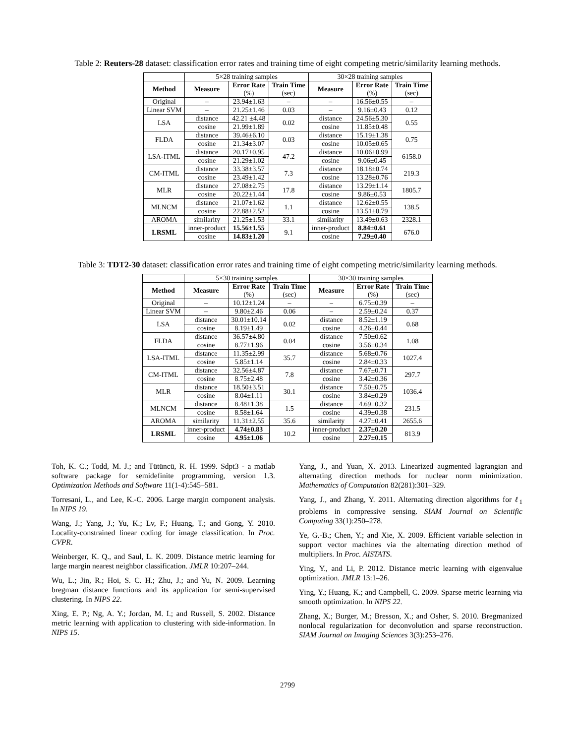Table 2: Reuters-28 dataset: classification error rates and training time of eight competing metric/similarity learning methods.
| | 5×28 training samples | | | 30×28 training samples | | |
| Method | Measure | Error Rate (%) | Train Time (sec) | Measure | Error Rate (%) | Train Time (sec) |
| Original | – | 23.94±1.63 | – | – | 16.56±0.55 | – |
| Linear SVM | – | 21.25±1.46 | 0.03 | – | 9.16±0.43 | 0.12 |
| LSA | distance | 42.21 ±4.48 | 0.02 | distance | 24.56±5.30 | 0.55 |
| | cosine | 21.99±1.89 | | cosine | 11.85±0.48 | |
| FLDA | distance | 39.46±6.10 | 0.03 | distance | 15.19±1.38 | 0.75 |
| | cosine | 21.34±3.07 | | cosine | 10.05±0.65 | |
| LSA-ITML | distance | 20.17±0.95 | 47.2 | distance | 10.06±0.99 | 6158.0 |
| | cosine | 21.29±1.02 | | cosine | 9.06±0.45 | |
| CM-ITML | distance | 33.38±3.57 | 7.3 | distance | 18.18±0.74 | 219.3 |
| | cosine | 23.49±1.42 | | cosine | 13.28±0.76 | |
| MLR | distance | 27.08±2.75 | 17.8 | distance | 13.29±1.14 | 1805.7 |
| | cosine | 20.22±1.44 | | cosine | 9.86±0.53 | |
| MLNCM | distance | 21.07±1.62 | 1.1 | distance | 12.62±0.55 | 138.5 |
| | cosine | 22.88±2.52 | | cosine | 13.51±0.79 | |
| AROMA | similarity | 21.25±1.53 | 33.1 | similarity | 13.49±0.63 | 2328.1 |
| LRSML | inner-product | 15.56±1.55 | 9.1 | inner-product | 8.84±0.61 | 676.0 |
| | cosine | 14.83±1.20 | | cosine | 7.29±0.40 | |
Table 3: TDT2-30 dataset: classification error rates and training time of eight competing metric/similarity learning methods.
| | 5×30 training samples | | | 30×30 training samples | | |
| Method | Measure | Error Rate (%) | Train Time (sec) | Measure | Error Rate (%) | Train Time (sec) |
| Original | – | 10.12±1.24 | – | – | 6.75±0.39 | – |
| Linear SVM | – | 9.80±2.46 | 0.06 | – | 2.59±0.24 | 0.37 |
| LSA | distance | 30.01±10.14 | 0.02 | distance | 8.52±1.19 | 0.68 |
| | cosine | 8.19±1.49 | | cosine | 4.26±0.44 | |
| FLDA | distance | 36.57±4.80 | 0.04 | distance | 7.50±0.62 | 1.08 |
| | cosine | 8.77±1.96 | | cosine | 3.56±0.34 | |
| LSA-ITML | distance | 11.35±2.99 | 35.7 | distance | 5.68±0.76 | 1027.4 |
| | cosine | 5.85±1.14 | | cosine | 2.84±0.33 | |
| CM-ITML | distance | 32.56±4.87 | 7.8 | distance | 7.67±0.71 | 297.7 |
| | cosine | 8.75±2.48 | | cosine | 3.42±0.36 | |
| MLR | distance | 18.50±3.51 | 30.1 | distance | 7.50±0.75 | 1036.4 |
| | cosine | 8.04±1.11 | | cosine | 3.84±0.29 | |
| MLNCM | distance | 8.48±1.38 | 1.5 | distance | 4.69±0.32 | 231.5 |
| | cosine | 8.58±1.64 | | cosine | 4.39±0.38 | |
| AROMA | similarity | 11.31±2.55 | 35.6 | similarity | 4.27±0.41 | 2655.6 |
| LRSML | inner-product | 4.74±0.83 | 10.2 | inner-product | 2.37±0.20 | 813.9 |
| | cosine | 4.95±1.06 | | cosine | 2.27±0.15 | |
Toh, K. C.; Todd, M. J.; and Tütüncü, R. H. 1999. Sdpt3 - a matlab software package for semidefinite programming, version 1.3. Optimization Methods and Software 11(1-4):545–581.
Torresani, L., and Lee, K.-C. 2006. Large margin component analysis. In NIPS 19.
Wang, J.; Yang, J.; Yu, K.; Lv, F.; Huang, T.; and Gong, Y. 2010. Locality-constrained linear coding for image classification. In Proc. CVPR.
Weinberger, K. Q., and Saul, L. K. 2009. Distance metric learning for large margin nearest neighbor classification. JMLR 10:207–244.
Wu, L.; Jin, R.; Hoi, S. C. H.; Zhu, J.; and Yu, N. 2009. Learning bregman distance functions and its application for semi-supervised clustering. In NIPS 22.
Xing, E. P.; Ng, A. Y.; Jordan, M. I.; and Russell, S. 2002. Distance metric learning with application to clustering with side-information. In NIPS 15.
Yang, J., and Yuan, X. 2013. Linearized augmented lagrangian and alternating direction methods for nuclear norm minimization. Mathematics of Computation 82(281):301–329.
Yang, J., and Zhang, Y. 2011. Alternating direction algorithms for ℓ<sub>1</sub> problems in compressive sensing. SIAM Journal on Scientific Computing 33(1):250–278.
Ye, G.-B.; Chen, Y.; and Xie, X. 2009. Efficient variable selection in support vector machines via the alternating direction method of multipliers. In Proc. AISTATS.
Ying, Y., and Li, P. 2012. Distance metric learning with eigenvalue optimization. JMLR 13:1–26.
Ying, Y.; Huang, K.; and Campbell, C. 2009. Sparse metric learning via smooth optimization. In NIPS 22.
Zhang, X.; Burger, M.; Bresson, X.; and Osher, S. 2010. Bregmanized nonlocal regularization for deconvolution and sparse reconstruction. SIAM Journal on Imaging Sciences 3(3):253–276.
2799